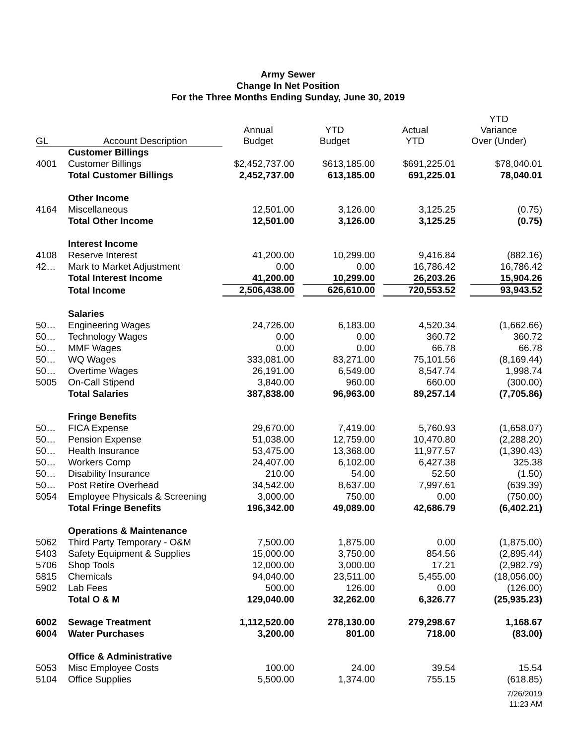Army Sewer
Change In Net Position
For the Three Months Ending Sunday, June 30, 2019
| GL | Account Description | Annual Budget | YTD Budget | Actual YTD | YTD Variance Over (Under) |
| --- | --- | --- | --- | --- | --- |
| | Customer Billings | | | | |
| 4001 | Customer Billings | $2,452,737.00 | $613,185.00 | $691,225.01 | $78,040.01 |
| | Total Customer Billings | 2,452,737.00 | 613,185.00 | 691,225.01 | 78,040.01 |
| | Other Income | | | | |
| 4164 | Miscellaneous | 12,501.00 | 3,126.00 | 3,125.25 | (0.75) |
| | Total Other Income | 12,501.00 | 3,126.00 | 3,125.25 | (0.75) |
| | Interest Income | | | | |
| 4108 | Reserve Interest | 41,200.00 | 10,299.00 | 9,416.84 | (882.16) |
| 42… | Mark to Market Adjustment | 0.00 | 0.00 | 16,786.42 | 16,786.42 |
| | Total Interest Income | 41,200.00 | 10,299.00 | 26,203.26 | 15,904.26 |
| | Total Income | 2,506,438.00 | 626,610.00 | 720,553.52 | 93,943.52 |
| | Salaries | | | | |
| 50… | Engineering Wages | 24,726.00 | 6,183.00 | 4,520.34 | (1,662.66) |
| 50… | Technology Wages | 0.00 | 0.00 | 360.72 | 360.72 |
| 50… | MMF Wages | 0.00 | 0.00 | 66.78 | 66.78 |
| 50… | WQ Wages | 333,081.00 | 83,271.00 | 75,101.56 | (8,169.44) |
| 50… | Overtime Wages | 26,191.00 | 6,549.00 | 8,547.74 | 1,998.74 |
| 5005 | On-Call Stipend | 3,840.00 | 960.00 | 660.00 | (300.00) |
| | Total Salaries | 387,838.00 | 96,963.00 | 89,257.14 | (7,705.86) |
| | Fringe Benefits | | | | |
| 50… | FICA Expense | 29,670.00 | 7,419.00 | 5,760.93 | (1,658.07) |
| 50… | Pension Expense | 51,038.00 | 12,759.00 | 10,470.80 | (2,288.20) |
| 50… | Health Insurance | 53,475.00 | 13,368.00 | 11,977.57 | (1,390.43) |
| 50… | Workers Comp | 24,407.00 | 6,102.00 | 6,427.38 | 325.38 |
| 50… | Disability Insurance | 210.00 | 54.00 | 52.50 | (1.50) |
| 50… | Post Retire Overhead | 34,542.00 | 8,637.00 | 7,997.61 | (639.39) |
| 5054 | Employee Physicals & Screening | 3,000.00 | 750.00 | 0.00 | (750.00) |
| | Total Fringe Benefits | 196,342.00 | 49,089.00 | 42,686.79 | (6,402.21) |
| | Operations & Maintenance | | | | |
| 5062 | Third Party Temporary - O&M | 7,500.00 | 1,875.00 | 0.00 | (1,875.00) |
| 5403 | Safety Equipment & Supplies | 15,000.00 | 3,750.00 | 854.56 | (2,895.44) |
| 5706 | Shop Tools | 12,000.00 | 3,000.00 | 17.21 | (2,982.79) |
| 5815 | Chemicals | 94,040.00 | 23,511.00 | 5,455.00 | (18,056.00) |
| 5902 | Lab Fees | 500.00 | 126.00 | 0.00 | (126.00) |
| | Total O & M | 129,040.00 | 32,262.00 | 6,326.77 | (25,935.23) |
| 6002 | Sewage Treatment | 1,112,520.00 | 278,130.00 | 279,298.67 | 1,168.67 |
| 6004 | Water Purchases | 3,200.00 | 801.00 | 718.00 | (83.00) |
| | Office & Administrative | | | | |
| 5053 | Misc Employee Costs | 100.00 | 24.00 | 39.54 | 15.54 |
| 5104 | Office Supplies | 5,500.00 | 1,374.00 | 755.15 | (618.85) |
7/26/2019
11:23 AM